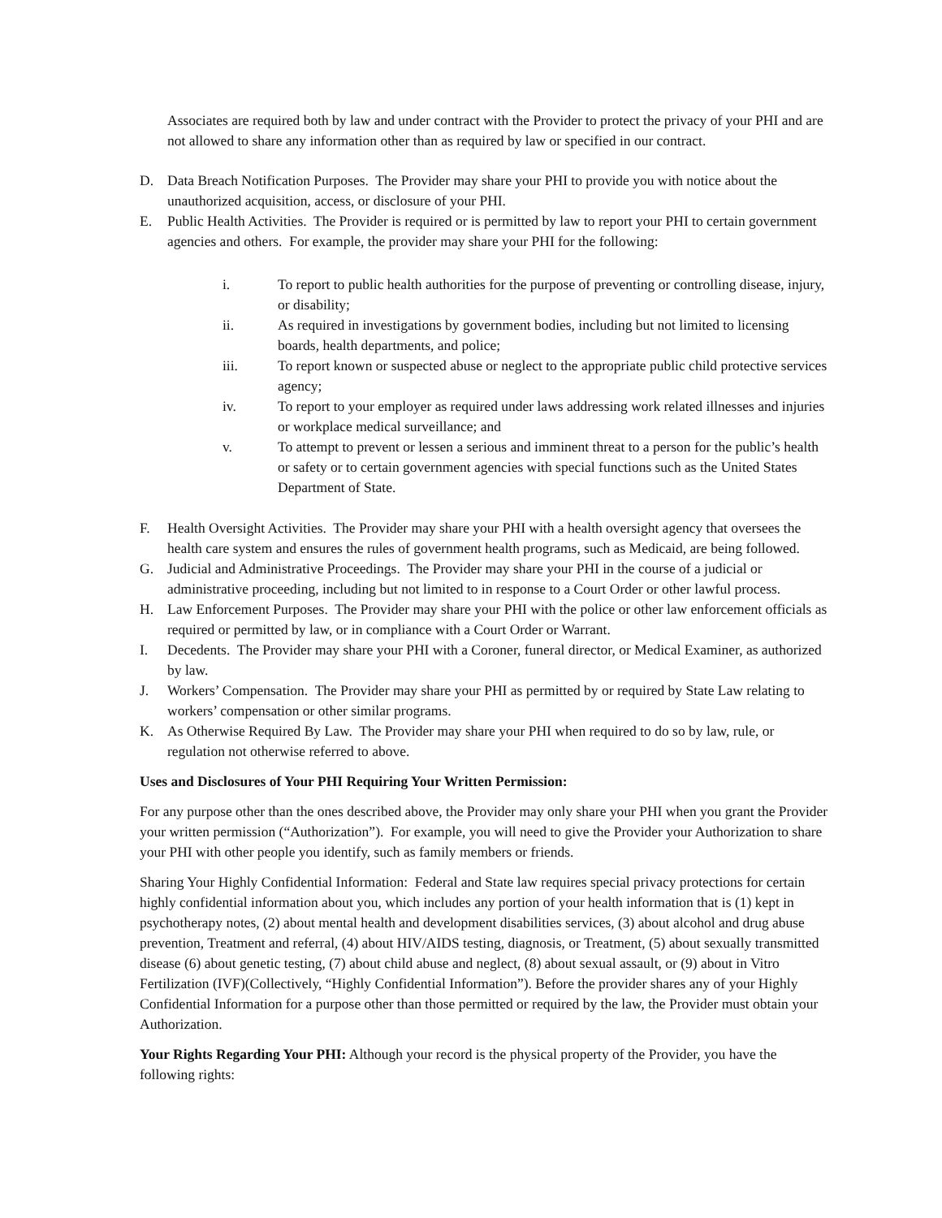Associates are required both by law and under contract with the Provider to protect the privacy of your PHI and are not allowed to share any information other than as required by law or specified in our contract.
D. Data Breach Notification Purposes. The Provider may share your PHI to provide you with notice about the unauthorized acquisition, access, or disclosure of your PHI.
E. Public Health Activities. The Provider is required or is permitted by law to report your PHI to certain government agencies and others. For example, the provider may share your PHI for the following:
i. To report to public health authorities for the purpose of preventing or controlling disease, injury, or disability;
ii. As required in investigations by government bodies, including but not limited to licensing boards, health departments, and police;
iii. To report known or suspected abuse or neglect to the appropriate public child protective services agency;
iv. To report to your employer as required under laws addressing work related illnesses and injuries or workplace medical surveillance; and
v. To attempt to prevent or lessen a serious and imminent threat to a person for the public’s health or safety or to certain government agencies with special functions such as the United States Department of State.
F. Health Oversight Activities. The Provider may share your PHI with a health oversight agency that oversees the health care system and ensures the rules of government health programs, such as Medicaid, are being followed.
G. Judicial and Administrative Proceedings. The Provider may share your PHI in the course of a judicial or administrative proceeding, including but not limited to in response to a Court Order or other lawful process.
H. Law Enforcement Purposes. The Provider may share your PHI with the police or other law enforcement officials as required or permitted by law, or in compliance with a Court Order or Warrant.
I. Decedents. The Provider may share your PHI with a Coroner, funeral director, or Medical Examiner, as authorized by law.
J. Workers’ Compensation. The Provider may share your PHI as permitted by or required by State Law relating to workers’ compensation or other similar programs.
K. As Otherwise Required By Law. The Provider may share your PHI when required to do so by law, rule, or regulation not otherwise referred to above.
Uses and Disclosures of Your PHI Requiring Your Written Permission:
For any purpose other than the ones described above, the Provider may only share your PHI when you grant the Provider your written permission (“Authorization”). For example, you will need to give the Provider your Authorization to share your PHI with other people you identify, such as family members or friends.
Sharing Your Highly Confidential Information: Federal and State law requires special privacy protections for certain highly confidential information about you, which includes any portion of your health information that is (1) kept in psychotherapy notes, (2) about mental health and development disabilities services, (3) about alcohol and drug abuse prevention, Treatment and referral, (4) about HIV/AIDS testing, diagnosis, or Treatment, (5) about sexually transmitted disease (6) about genetic testing, (7) about child abuse and neglect, (8) about sexual assault, or (9) about in Vitro Fertilization (IVF)(Collectively, “Highly Confidential Information”). Before the provider shares any of your Highly Confidential Information for a purpose other than those permitted or required by the law, the Provider must obtain your Authorization.
Your Rights Regarding Your PHI: Although your record is the physical property of the Provider, you have the following rights: